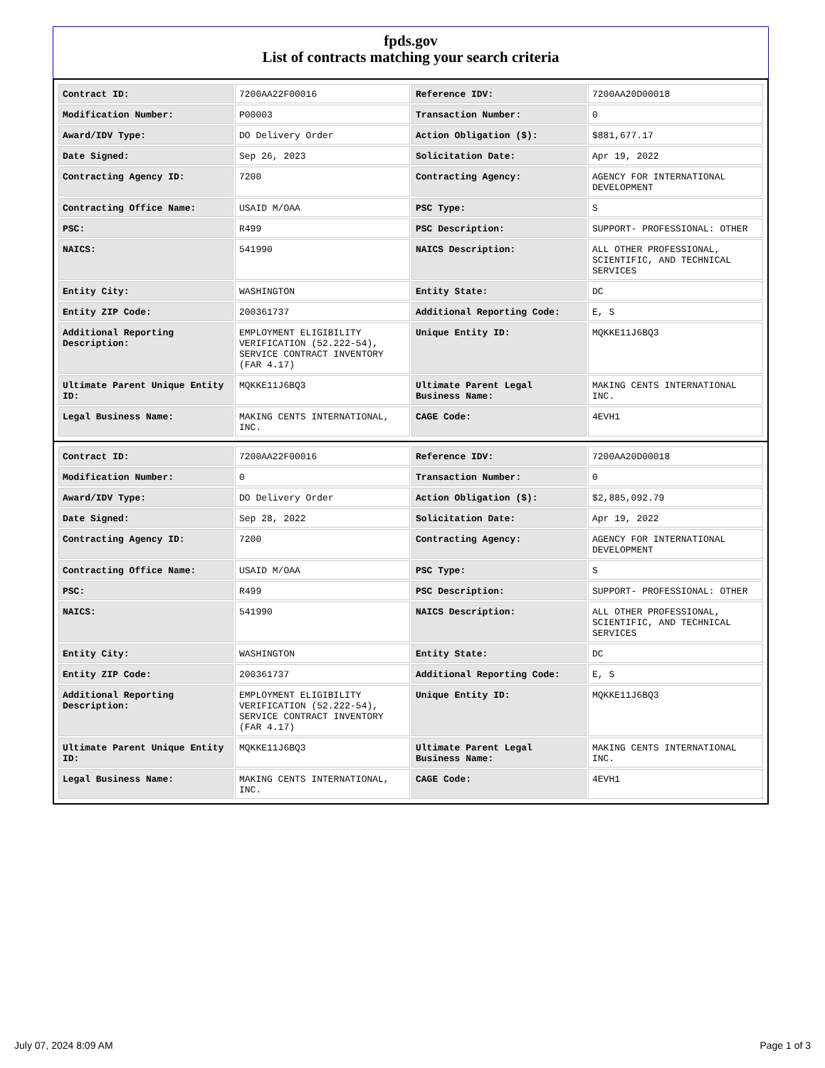fpds.gov
List of contracts matching your search criteria
| Contract ID: | 7200AA22F00016 | Reference IDV: | 7200AA20D00018 |
| Modification Number: | P00003 | Transaction Number: | 0 |
| Award/IDV Type: | DO Delivery Order | Action Obligation ($): | $881,677.17 |
| Date Signed: | Sep 26, 2023 | Solicitation Date: | Apr 19, 2022 |
| Contracting Agency ID: | 7200 | Contracting Agency: | AGENCY FOR INTERNATIONAL DEVELOPMENT |
| Contracting Office Name: | USAID M/OAA | PSC Type: | S |
| PSC: | R499 | PSC Description: | SUPPORT- PROFESSIONAL: OTHER |
| NAICS: | 541990 | NAICS Description: | ALL OTHER PROFESSIONAL, SCIENTIFIC, AND TECHNICAL SERVICES |
| Entity City: | WASHINGTON | Entity State: | DC |
| Entity ZIP Code: | 200361737 | Additional Reporting Code: | E, S |
| Additional Reporting Description: | EMPLOYMENT ELIGIBILITY VERIFICATION (52.222-54), SERVICE CONTRACT INVENTORY (FAR 4.17) | Unique Entity ID: | MQKKE11J6BQ3 |
| Ultimate Parent Unique Entity ID: | MQKKE11J6BQ3 | Ultimate Parent Legal Business Name: | MAKING CENTS INTERNATIONAL INC. |
| Legal Business Name: | MAKING CENTS INTERNATIONAL, INC. | CAGE Code: | 4EVH1 |
| Contract ID: | 7200AA22F00016 | Reference IDV: | 7200AA20D00018 |
| Modification Number: | 0 | Transaction Number: | 0 |
| Award/IDV Type: | DO Delivery Order | Action Obligation ($): | $2,885,092.79 |
| Date Signed: | Sep 28, 2022 | Solicitation Date: | Apr 19, 2022 |
| Contracting Agency ID: | 7200 | Contracting Agency: | AGENCY FOR INTERNATIONAL DEVELOPMENT |
| Contracting Office Name: | USAID M/OAA | PSC Type: | S |
| PSC: | R499 | PSC Description: | SUPPORT- PROFESSIONAL: OTHER |
| NAICS: | 541990 | NAICS Description: | ALL OTHER PROFESSIONAL, SCIENTIFIC, AND TECHNICAL SERVICES |
| Entity City: | WASHINGTON | Entity State: | DC |
| Entity ZIP Code: | 200361737 | Additional Reporting Code: | E, S |
| Additional Reporting Description: | EMPLOYMENT ELIGIBILITY VERIFICATION (52.222-54), SERVICE CONTRACT INVENTORY (FAR 4.17) | Unique Entity ID: | MQKKE11J6BQ3 |
| Ultimate Parent Unique Entity ID: | MQKKE11J6BQ3 | Ultimate Parent Legal Business Name: | MAKING CENTS INTERNATIONAL INC. |
| Legal Business Name: | MAKING CENTS INTERNATIONAL, INC. | CAGE Code: | 4EVH1 |
July 07, 2024 8:09 AM Page 1 of 3